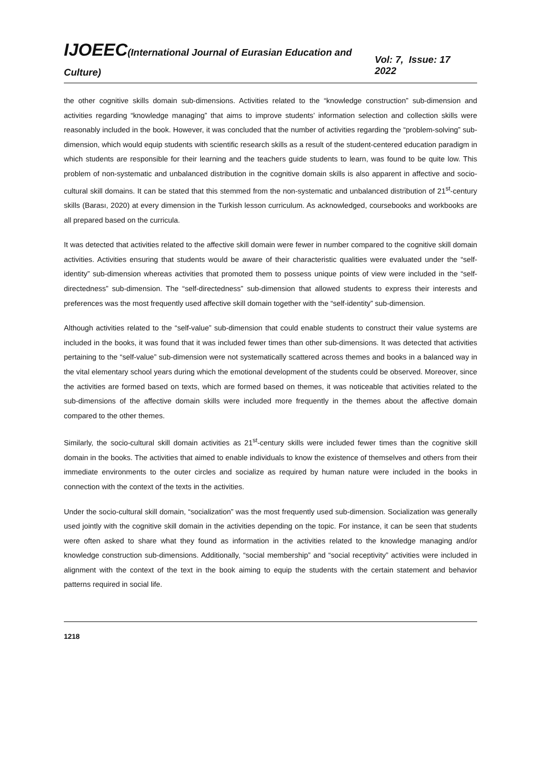IJOEEC(International Journal of Eurasian Education and Culture) Vol: 7, Issue: 17 2022
the other cognitive skills domain sub-dimensions. Activities related to the “knowledge construction” sub-dimension and activities regarding “knowledge managing” that aims to improve students’ information selection and collection skills were reasonably included in the book. However, it was concluded that the number of activities regarding the “problem-solving” sub-dimension, which would equip students with scientific research skills as a result of the student-centered education paradigm in which students are responsible for their learning and the teachers guide students to learn, was found to be quite low. This problem of non-systematic and unbalanced distribution in the cognitive domain skills is also apparent in affective and socio-cultural skill domains. It can be stated that this stemmed from the non-systematic and unbalanced distribution of 21<sup>st</sup>-century skills (Barası, 2020) at every dimension in the Turkish lesson curriculum. As acknowledged, coursebooks and workbooks are all prepared based on the curricula.
It was detected that activities related to the affective skill domain were fewer in number compared to the cognitive skill domain activities. Activities ensuring that students would be aware of their characteristic qualities were evaluated under the “self-identity” sub-dimension whereas activities that promoted them to possess unique points of view were included in the “self-directedness” sub-dimension. The “self-directedness” sub-dimension that allowed students to express their interests and preferences was the most frequently used affective skill domain together with the “self-identity” sub-dimension.
Although activities related to the “self-value” sub-dimension that could enable students to construct their value systems are included in the books, it was found that it was included fewer times than other sub-dimensions. It was detected that activities pertaining to the “self-value” sub-dimension were not systematically scattered across themes and books in a balanced way in the vital elementary school years during which the emotional development of the students could be observed. Moreover, since the activities are formed based on texts, which are formed based on themes, it was noticeable that activities related to the sub-dimensions of the affective domain skills were included more frequently in the themes about the affective domain compared to the other themes.
Similarly, the socio-cultural skill domain activities as 21<sup>st</sup>-century skills were included fewer times than the cognitive skill domain in the books. The activities that aimed to enable individuals to know the existence of themselves and others from their immediate environments to the outer circles and socialize as required by human nature were included in the books in connection with the context of the texts in the activities.
Under the socio-cultural skill domain, “socialization” was the most frequently used sub-dimension. Socialization was generally used jointly with the cognitive skill domain in the activities depending on the topic. For instance, it can be seen that students were often asked to share what they found as information in the activities related to the knowledge managing and/or knowledge construction sub-dimensions. Additionally, “social membership” and “social receptivity” activities were included in alignment with the context of the text in the book aiming to equip the students with the certain statement and behavior patterns required in social life.
1218